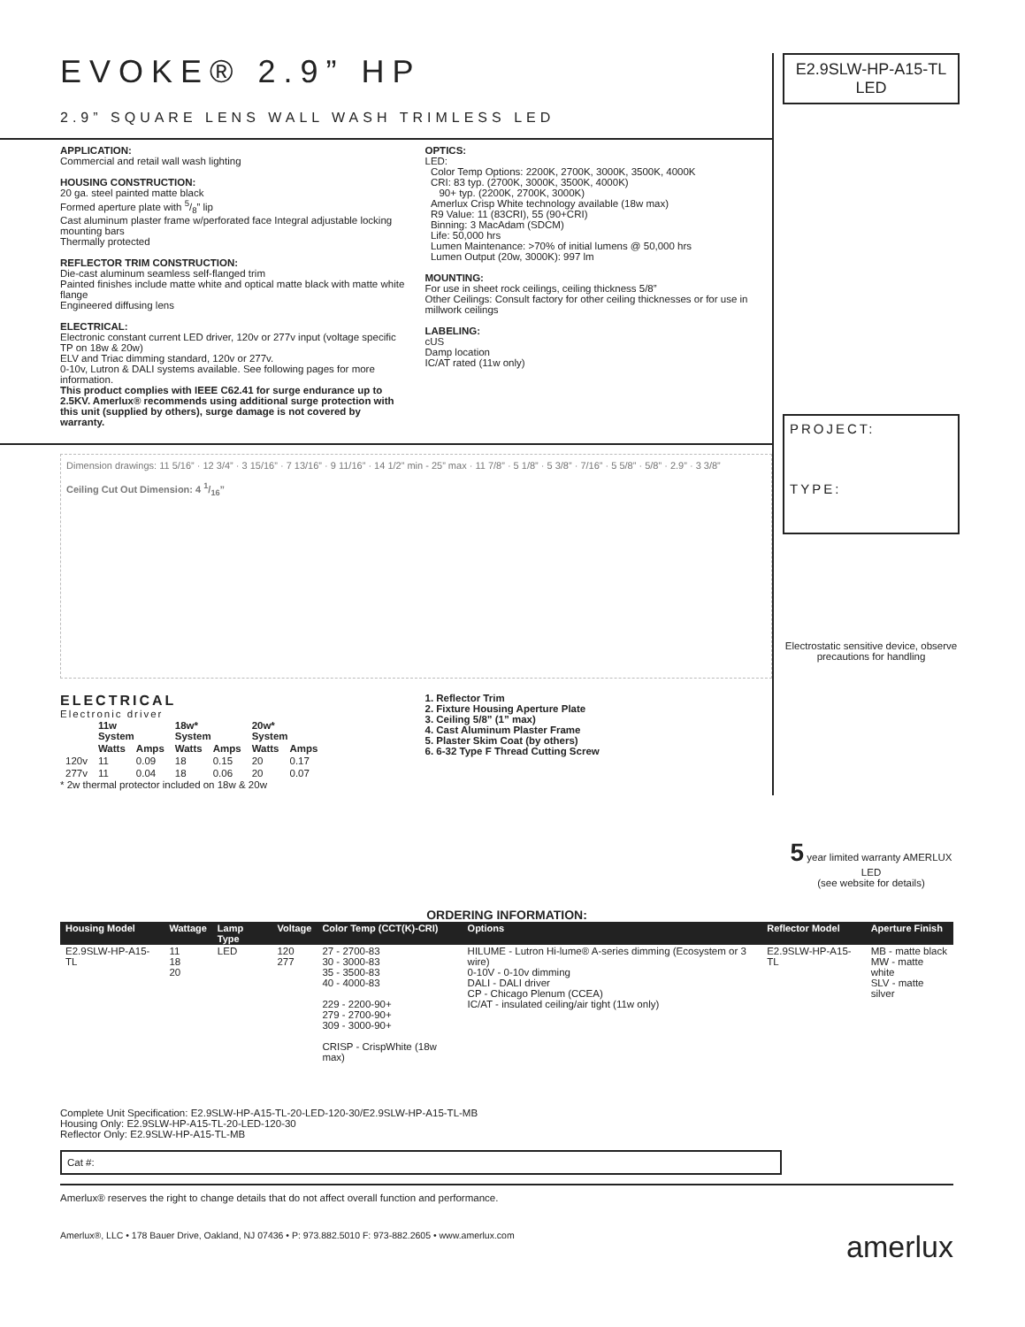EVOKE® 2.9” HP
2.9” SQUARE LENS WALL WASH TRIMLESS LED
APPLICATION:
Commercial and retail wall wash lighting
HOUSING CONSTRUCTION:
20 ga. steel painted matte black
Formed aperture plate with 5/8” lip
Cast aluminum plaster frame w/perforated face Integral adjustable locking mounting bars
Thermally protected
REFLECTOR TRIM CONSTRUCTION:
Die-cast aluminum seamless self-flanged trim
Painted finishes include matte white and optical matte black with matte white flange
Engineered diffusing lens
ELECTRICAL:
Electronic constant current LED driver, 120v or 277v input (voltage specific TP on 18w & 20w)
ELV and Triac dimming standard, 120v or 277v.
0-10v, Lutron & DALI systems available. See following pages for more information.
This product complies with IEEE C62.41 for surge endurance up to 2.5KV. Amerlux® recommends using additional surge protection with this unit (supplied by others), surge damage is not covered by warranty.
OPTICS:
LED:
Color Temp Options: 2200K, 2700K, 3000K, 3500K, 4000K
CRI: 83 typ. (2700K, 3000K, 3500K, 4000K)
90+ typ. (2200K, 2700K, 3000K)
Amerlux Crisp White technology available (18w max)
R9 Value: 11 (83CRI), 55 (90+CRI)
Binning: 3 MacAdam (SDCM)
Life: 50,000 hrs
Lumen Maintenance: >70% of initial lumens @ 50,000 hrs
Lumen Output (20w, 3000K): 997 lm
MOUNTING:
For use in sheet rock ceilings, ceiling thickness 5/8”
Other Ceilings: Consult factory for other ceiling thicknesses or for use in millwork ceilings
LABELING:
cUS
Damp location
IC/AT rated (11w only)
Dimension drawings: 11 5/16” · 12 3/4” · 3 15/16” · 7 13/16” · 9 11/16” · 14 1/2” min - 25” max · 11 7/8” · 5 1/8” · 5 3/8” · 7/16” · 5 5/8” · 5/8” · 2.9” · 3 3/8”
Ceiling Cut Out Dimension: 4 1/16”
ELECTRICAL
Electronic driver
| | 11w System | | 18w* System | | 20w* System | |
| --- | --- | --- | --- | --- | --- | --- |
| | Watts | Amps | Watts | Amps | Watts | Amps |
| 120v | 11 | 0.09 | 18 | 0.15 | 20 | 0.17 |
| 277v | 11 | 0.04 | 18 | 0.06 | 20 | 0.07 |
* 2w thermal protector included on 18w & 20w
1. Reflector Trim
2. Fixture Housing Aperture Plate
3. Ceiling 5/8” (1” max)
4. Cast Aluminum Plaster Frame
5. Plaster Skim Coat (by others)
6. 6-32 Type F Thread Cutting Screw
E2.9SLW-HP-A15-TL
LED
PROJECT:
TYPE:
Electrostatic sensitive device, observe precautions for handling
5 year limited warranty AMERLUX LED
(see website for details)
ORDERING INFORMATION:
| Housing Model | Wattage | Lamp Type | Voltage | Color Temp (CCT(K)-CRI) | Options | Reflector Model | Aperture Finish |
| --- | --- | --- | --- | --- | --- | --- | --- |
| E2.9SLW-HP-A15-TL | 11 18 20 | LED | 120 277 | 27 - 2700-83 30 - 3000-83 35 - 3500-83 40 - 4000-83 229 - 2200-90+ 279 - 2700-90+ 309 - 3000-90+ CRISP - CrispWhite (18w max) | HILUME - Lutron Hi-lume® A-series dimming (Ecosystem or 3 wire) 0-10V - 0-10v dimming DALI - DALI driver CP - Chicago Plenum (CCEA) IC/AT - insulated ceiling/air tight (11w only) | E2.9SLW-HP-A15-TL | MB - matte black MW - matte white SLV - matte silver |
Complete Unit Specification: E2.9SLW-HP-A15-TL-20-LED-120-30/E2.9SLW-HP-A15-TL-MB
Housing Only: E2.9SLW-HP-A15-TL-20-LED-120-30
Reflector Only: E2.9SLW-HP-A15-TL-MB
Cat #:
Amerlux® reserves the right to change details that do not affect overall function and performance.
Amerlux®, LLC • 178 Bauer Drive, Oakland, NJ 07436 • P: 973.882.5010 F: 973-882.2605 • www.amerlux.com amerlux